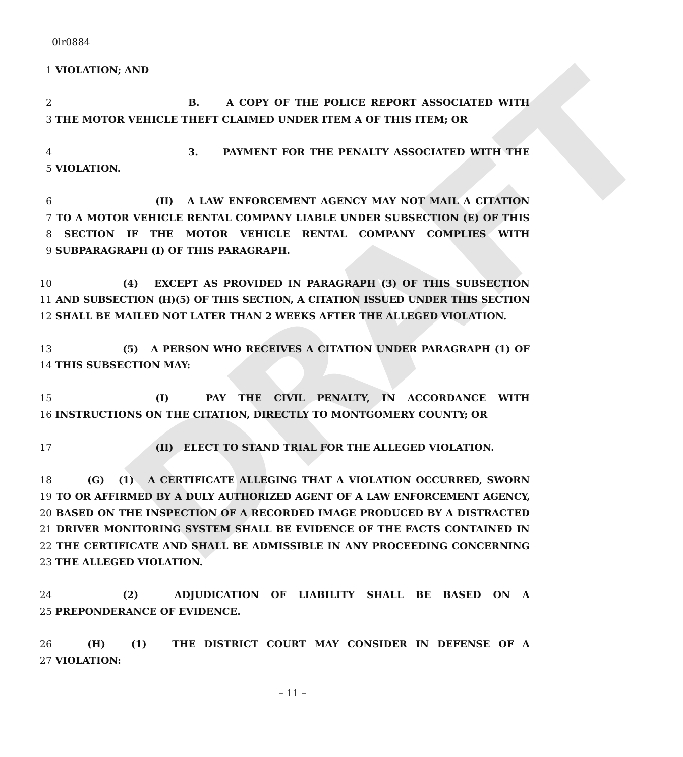DRAFT
0lr0884
1 VIOLATION; AND
2 B. A COPY OF THE POLICE REPORT ASSOCIATED WITH
3 THE MOTOR VEHICLE THEFT CLAIMED UNDER ITEM A OF THIS ITEM; OR
4 3. PAYMENT FOR THE PENALTY ASSOCIATED WITH THE
5 VIOLATION.
6 (II) A LAW ENFORCEMENT AGENCY MAY NOT MAIL A CITATION
7 TO A MOTOR VEHICLE RENTAL COMPANY LIABLE UNDER SUBSECTION (E) OF THIS
8 SECTION IF THE MOTOR VEHICLE RENTAL COMPANY COMPLIES WITH
9 SUBPARAGRAPH (I) OF THIS PARAGRAPH.
10 (4) EXCEPT AS PROVIDED IN PARAGRAPH (3) OF THIS SUBSECTION
11 AND SUBSECTION (H)(5) OF THIS SECTION, A CITATION ISSUED UNDER THIS SECTION
12 SHALL BE MAILED NOT LATER THAN 2 WEEKS AFTER THE ALLEGED VIOLATION.
13 (5) A PERSON WHO RECEIVES A CITATION UNDER PARAGRAPH (1) OF
14 THIS SUBSECTION MAY:
15 (I) PAY THE CIVIL PENALTY, IN ACCORDANCE WITH
16 INSTRUCTIONS ON THE CITATION, DIRECTLY TO MONTGOMERY COUNTY; OR
17 (II) ELECT TO STAND TRIAL FOR THE ALLEGED VIOLATION.
18 (G) (1) A CERTIFICATE ALLEGING THAT A VIOLATION OCCURRED, SWORN
19 TO OR AFFIRMED BY A DULY AUTHORIZED AGENT OF A LAW ENFORCEMENT AGENCY,
20 BASED ON THE INSPECTION OF A RECORDED IMAGE PRODUCED BY A DISTRACTED
21 DRIVER MONITORING SYSTEM SHALL BE EVIDENCE OF THE FACTS CONTAINED IN
22 THE CERTIFICATE AND SHALL BE ADMISSIBLE IN ANY PROCEEDING CONCERNING
23 THE ALLEGED VIOLATION.
24 (2) ADJUDICATION OF LIABILITY SHALL BE BASED ON A
25 PREPONDERANCE OF EVIDENCE.
26 (H) (1) THE DISTRICT COURT MAY CONSIDER IN DEFENSE OF A
27 VIOLATION:
– 11 –